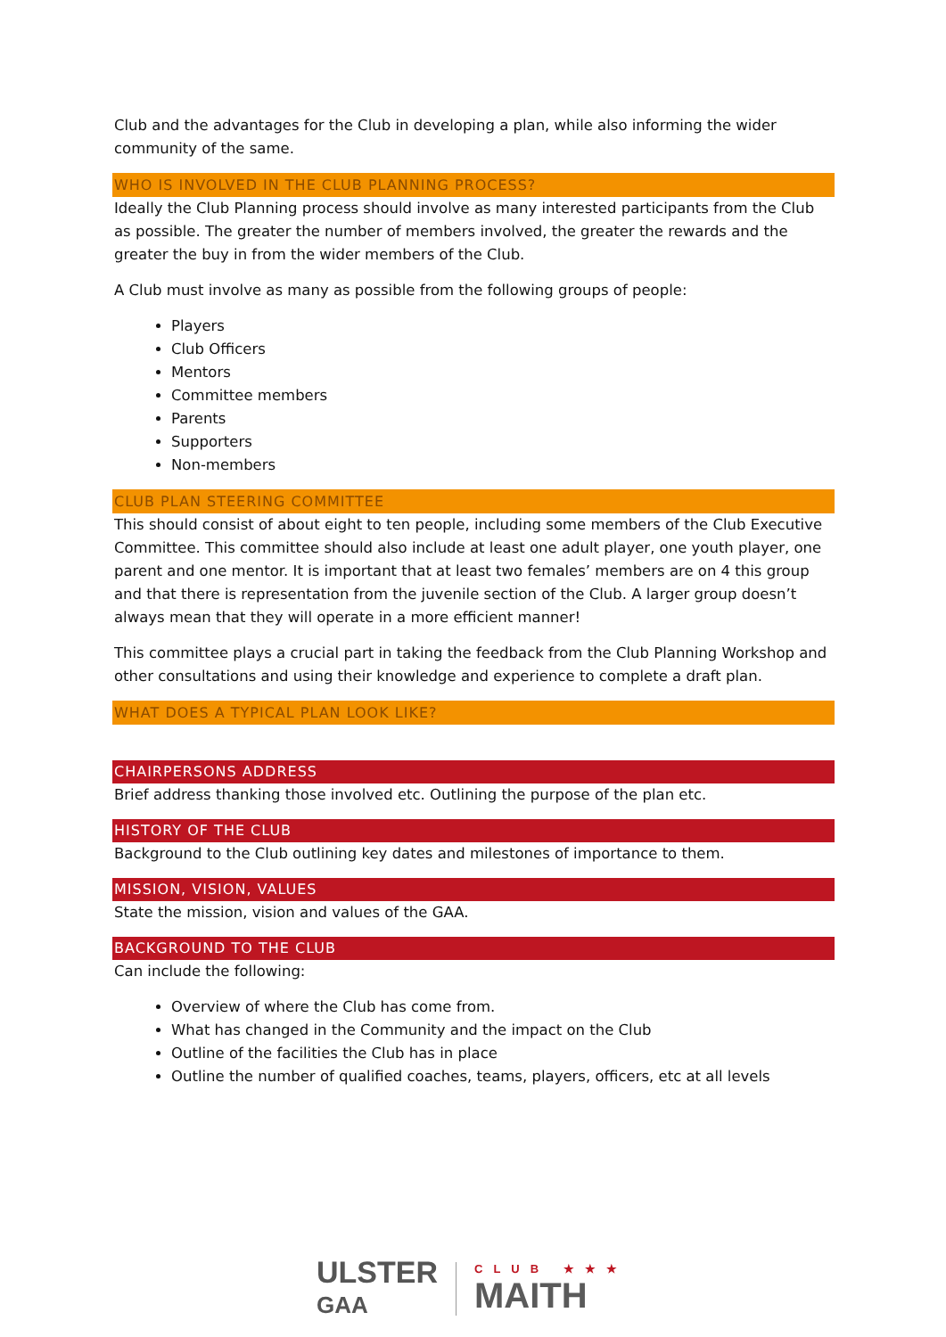Club and the advantages for the Club in developing a plan, while also informing the wider community of the same.
WHO IS INVOLVED IN THE CLUB PLANNING PROCESS?
Ideally the Club Planning process should involve as many interested participants from the Club as possible. The greater the number of members involved, the greater the rewards and the greater the buy in from the wider members of the Club.
A Club must involve as many as possible from the following groups of people:
Players
Club Officers
Mentors
Committee members
Parents
Supporters
Non-members
CLUB PLAN STEERING COMMITTEE
This should consist of about eight to ten people, including some members of the Club Executive Committee. This committee should also include at least one adult player, one youth player, one parent and one mentor. It is important that at least two females’ members are on 4 this group and that there is representation from the juvenile section of the Club. A larger group doesn’t always mean that they will operate in a more efficient manner!
This committee plays a crucial part in taking the feedback from the Club Planning Workshop and other consultations and using their knowledge and experience to complete a draft plan.
WHAT DOES A TYPICAL PLAN LOOK LIKE?
CHAIRPERSONS ADDRESS
Brief address thanking those involved etc. Outlining the purpose of the plan etc.
HISTORY OF THE CLUB
Background to the Club outlining key dates and milestones of importance to them.
MISSION, VISION, VALUES
State the mission, vision and values of the GAA.
BACKGROUND TO THE CLUB
Can include the following:
Overview of where the Club has come from.
What has changed in the Community and the impact on the Club
Outline of the facilities the Club has in place
Outline the number of qualified coaches, teams, players, officers, etc at all levels
ULSTER
GAA
CLUB ★★★
MAITH